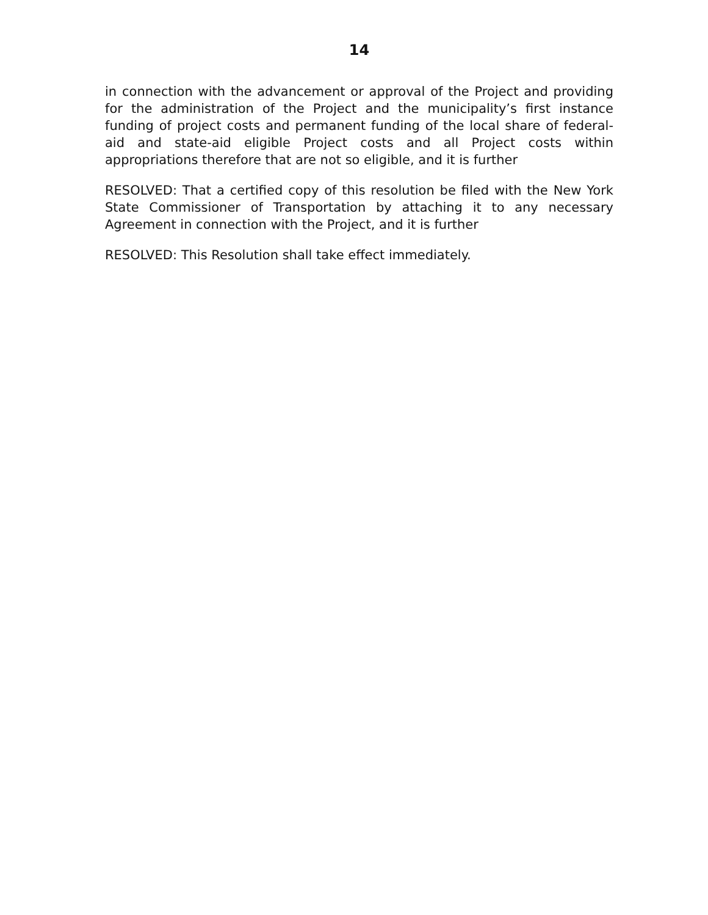14
in connection with the advancement or approval of the Project and providing for the administration of the Project and the municipality’s first instance funding of project costs and permanent funding of the local share of federal-aid and state-aid eligible Project costs and all Project costs within appropriations therefore that are not so eligible, and it is further
RESOLVED: That a certified copy of this resolution be filed with the New York State Commissioner of Transportation by attaching it to any necessary Agreement in connection with the Project, and it is further
RESOLVED: This Resolution shall take effect immediately.